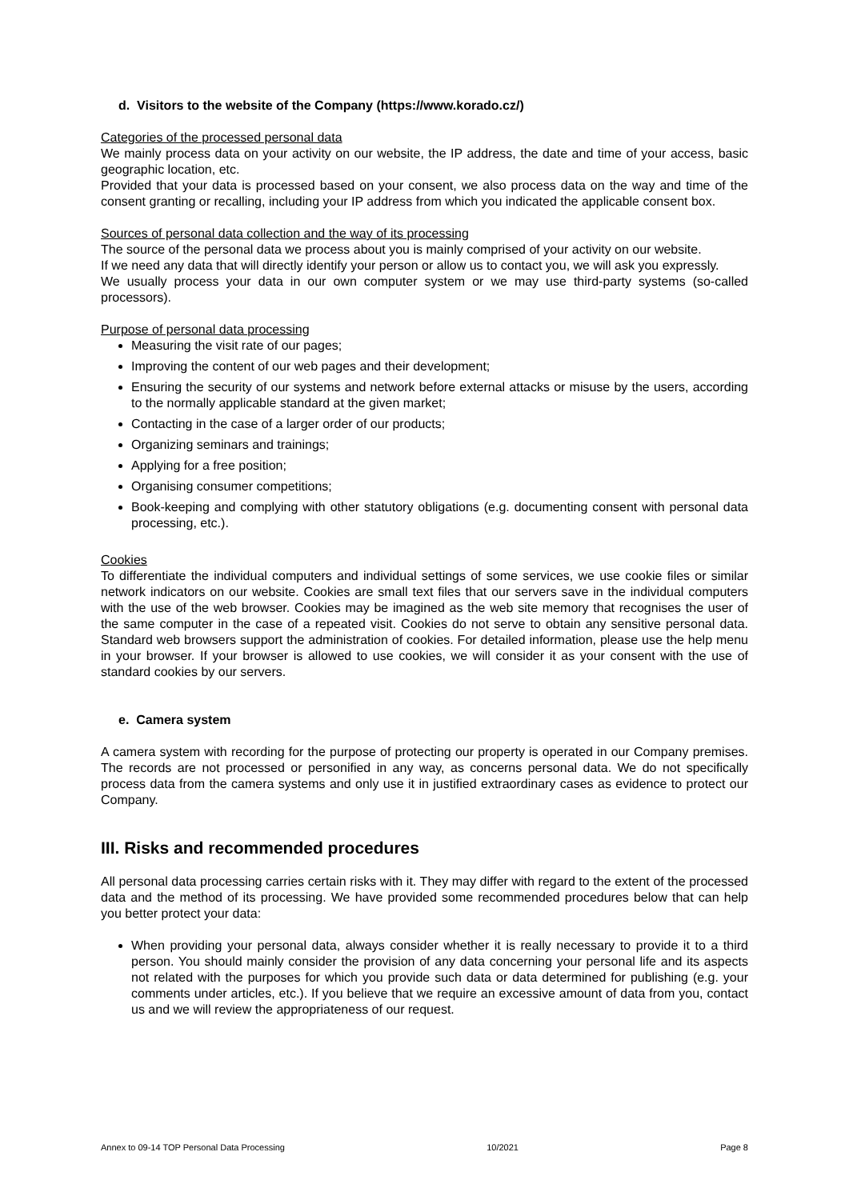d. Visitors to the website of the Company (https://www.korado.cz/)
Categories of the processed personal data
We mainly process data on your activity on our website, the IP address, the date and time of your access, basic geographic location, etc.
Provided that your data is processed based on your consent, we also process data on the way and time of the consent granting or recalling, including your IP address from which you indicated the applicable consent box.
Sources of personal data collection and the way of its processing
The source of the personal data we process about you is mainly comprised of your activity on our website.
If we need any data that will directly identify your person or allow us to contact you, we will ask you expressly.
We usually process your data in our own computer system or we may use third-party systems (so-called processors).
Purpose of personal data processing
Measuring the visit rate of our pages;
Improving the content of our web pages and their development;
Ensuring the security of our systems and network before external attacks or misuse by the users, according to the normally applicable standard at the given market;
Contacting in the case of a larger order of our products;
Organizing seminars and trainings;
Applying for a free position;
Organising consumer competitions;
Book-keeping and complying with other statutory obligations (e.g. documenting consent with personal data processing, etc.).
Cookies
To differentiate the individual computers and individual settings of some services, we use cookie files or similar network indicators on our website. Cookies are small text files that our servers save in the individual computers with the use of the web browser. Cookies may be imagined as the web site memory that recognises the user of the same computer in the case of a repeated visit. Cookies do not serve to obtain any sensitive personal data. Standard web browsers support the administration of cookies. For detailed information, please use the help menu in your browser. If your browser is allowed to use cookies, we will consider it as your consent with the use of standard cookies by our servers.
e. Camera system
A camera system with recording for the purpose of protecting our property is operated in our Company premises. The records are not processed or personified in any way, as concerns personal data. We do not specifically process data from the camera systems and only use it in justified extraordinary cases as evidence to protect our Company.
III. Risks and recommended procedures
All personal data processing carries certain risks with it. They may differ with regard to the extent of the processed data and the method of its processing. We have provided some recommended procedures below that can help you better protect your data:
When providing your personal data, always consider whether it is really necessary to provide it to a third person. You should mainly consider the provision of any data concerning your personal life and its aspects not related with the purposes for which you provide such data or data determined for publishing (e.g. your comments under articles, etc.). If you believe that we require an excessive amount of data from you, contact us and we will review the appropriateness of our request.
Annex to 09-14 TOP Personal Data Processing 10/2021 Page 8